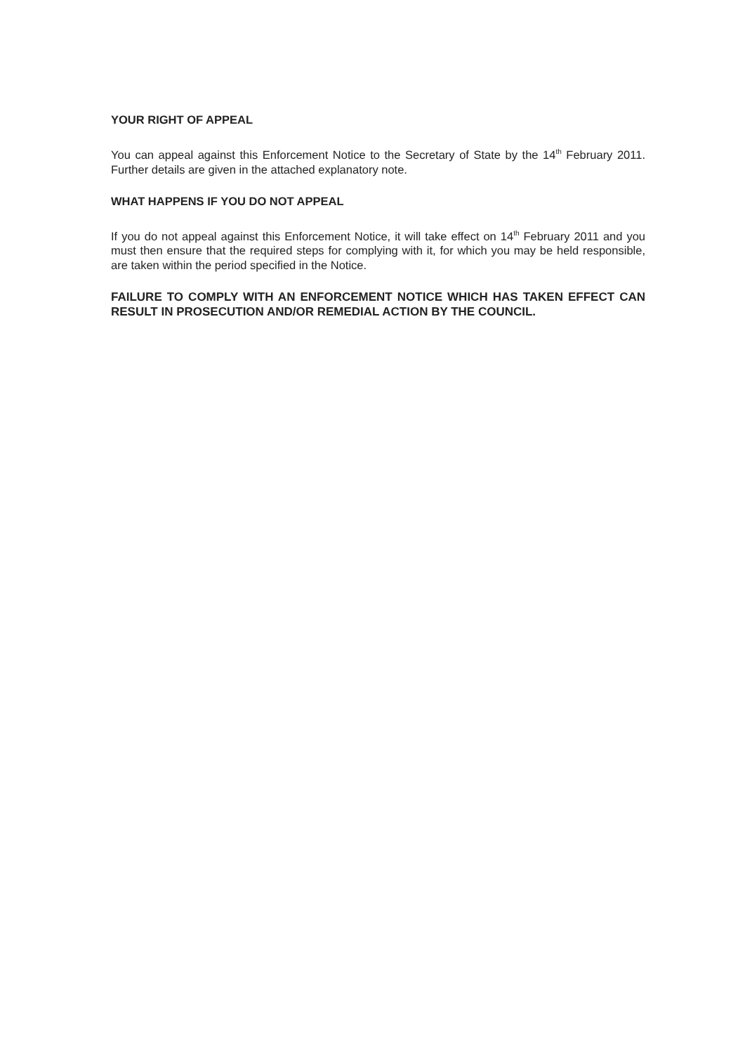YOUR RIGHT OF APPEAL
You can appeal against this Enforcement Notice to the Secretary of State by the 14<sup>th</sup> February 2011. Further details are given in the attached explanatory note.
WHAT HAPPENS IF YOU DO NOT APPEAL
If you do not appeal against this Enforcement Notice, it will take effect on 14<sup>th</sup> February 2011 and you must then ensure that the required steps for complying with it, for which you may be held responsible, are taken within the period specified in the Notice.
FAILURE TO COMPLY WITH AN ENFORCEMENT NOTICE WHICH HAS TAKEN EFFECT CAN RESULT IN PROSECUTION AND/OR REMEDIAL ACTION BY THE COUNCIL.